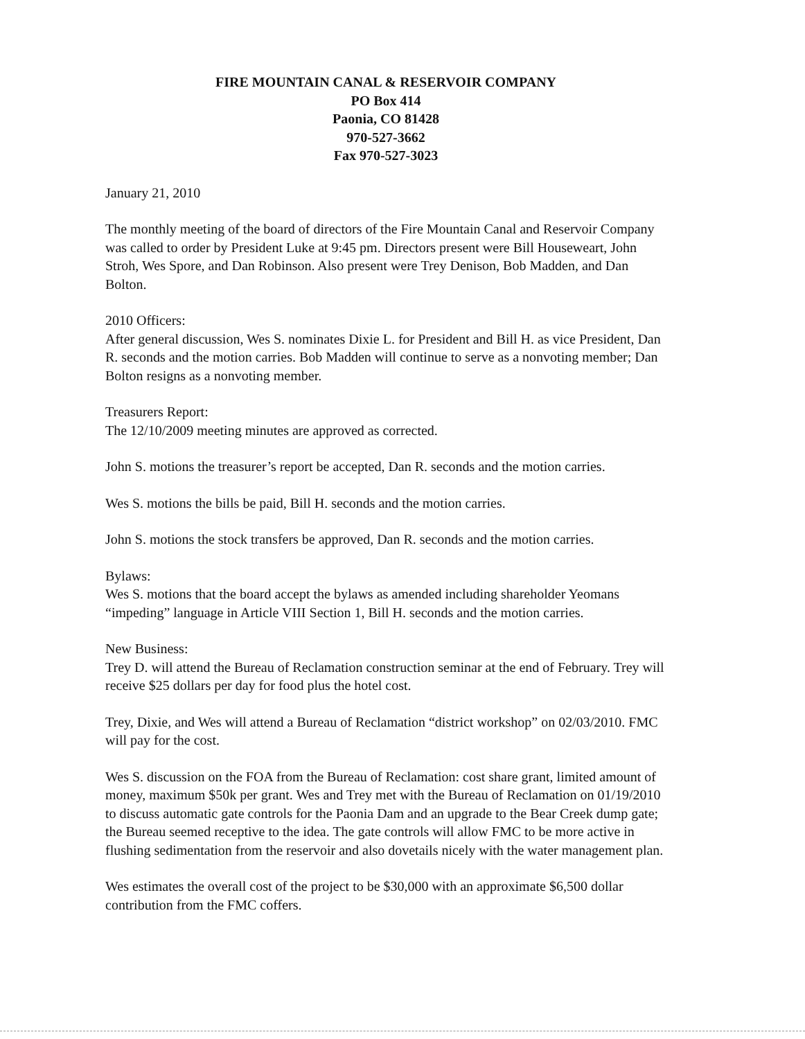FIRE MOUNTAIN CANAL & RESERVOIR COMPANY
PO Box 414
Paonia, CO 81428
970-527-3662
Fax 970-527-3023
January 21, 2010
The monthly meeting of the board of directors of the Fire Mountain Canal and Reservoir Company was called to order by President Luke at 9:45 pm. Directors present were Bill Houseweart, John Stroh, Wes Spore, and Dan Robinson. Also present were Trey Denison, Bob Madden, and Dan Bolton.
2010 Officers:
After general discussion, Wes S. nominates Dixie L. for President and Bill H. as vice President, Dan R. seconds and the motion carries. Bob Madden will continue to serve as a nonvoting member; Dan Bolton resigns as a nonvoting member.
Treasurers Report:
The 12/10/2009 meeting minutes are approved as corrected.
John S. motions the treasurer’s report be accepted, Dan R. seconds and the motion carries.
Wes S. motions the bills be paid, Bill H. seconds and the motion carries.
John S. motions the stock transfers be approved, Dan R. seconds and the motion carries.
Bylaws:
Wes S. motions that the board accept the bylaws as amended including shareholder Yeomans “impeding” language in Article VIII Section 1, Bill H. seconds and the motion carries.
New Business:
Trey D. will attend the Bureau of Reclamation construction seminar at the end of February. Trey will receive $25 dollars per day for food plus the hotel cost.
Trey, Dixie, and Wes will attend a Bureau of Reclamation “district workshop” on 02/03/2010. FMC will pay for the cost.
Wes S. discussion on the FOA from the Bureau of Reclamation: cost share grant, limited amount of money, maximum $50k per grant. Wes and Trey met with the Bureau of Reclamation on 01/19/2010 to discuss automatic gate controls for the Paonia Dam and an upgrade to the Bear Creek dump gate; the Bureau seemed receptive to the idea. The gate controls will allow FMC to be more active in flushing sedimentation from the reservoir and also dovetails nicely with the water management plan.
Wes estimates the overall cost of the project to be $30,000 with an approximate $6,500 dollar contribution from the FMC coffers.